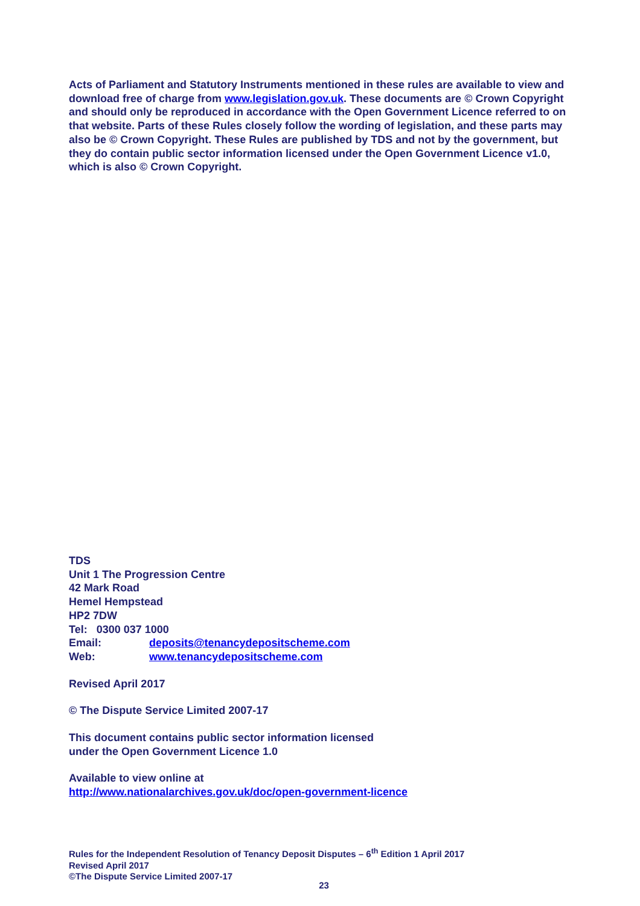Acts of Parliament and Statutory Instruments mentioned in these rules are available to view and download free of charge from www.legislation.gov.uk. These documents are © Crown Copyright and should only be reproduced in accordance with the Open Government Licence referred to on that website. Parts of these Rules closely follow the wording of legislation, and these parts may also be © Crown Copyright. These Rules are published by TDS and not by the government, but they do contain public sector information licensed under the Open Government Licence v1.0, which is also © Crown Copyright.
TDS
Unit 1 The Progression Centre
42 Mark Road
Hemel Hempstead
HP2 7DW
Tel: 0300 037 1000
Email: deposits@tenancydepositscheme.com
Web: www.tenancydepositscheme.com
Revised April 2017
© The Dispute Service Limited 2007-17
This document contains public sector information licensed
under the Open Government Licence 1.0
Available to view online at
http://www.nationalarchives.gov.uk/doc/open-government-licence
Rules for the Independent Resolution of Tenancy Deposit Disputes – 6<sup>th</sup> Edition 1 April 2017
Revised April 2017
©The Dispute Service Limited 2007-17
23